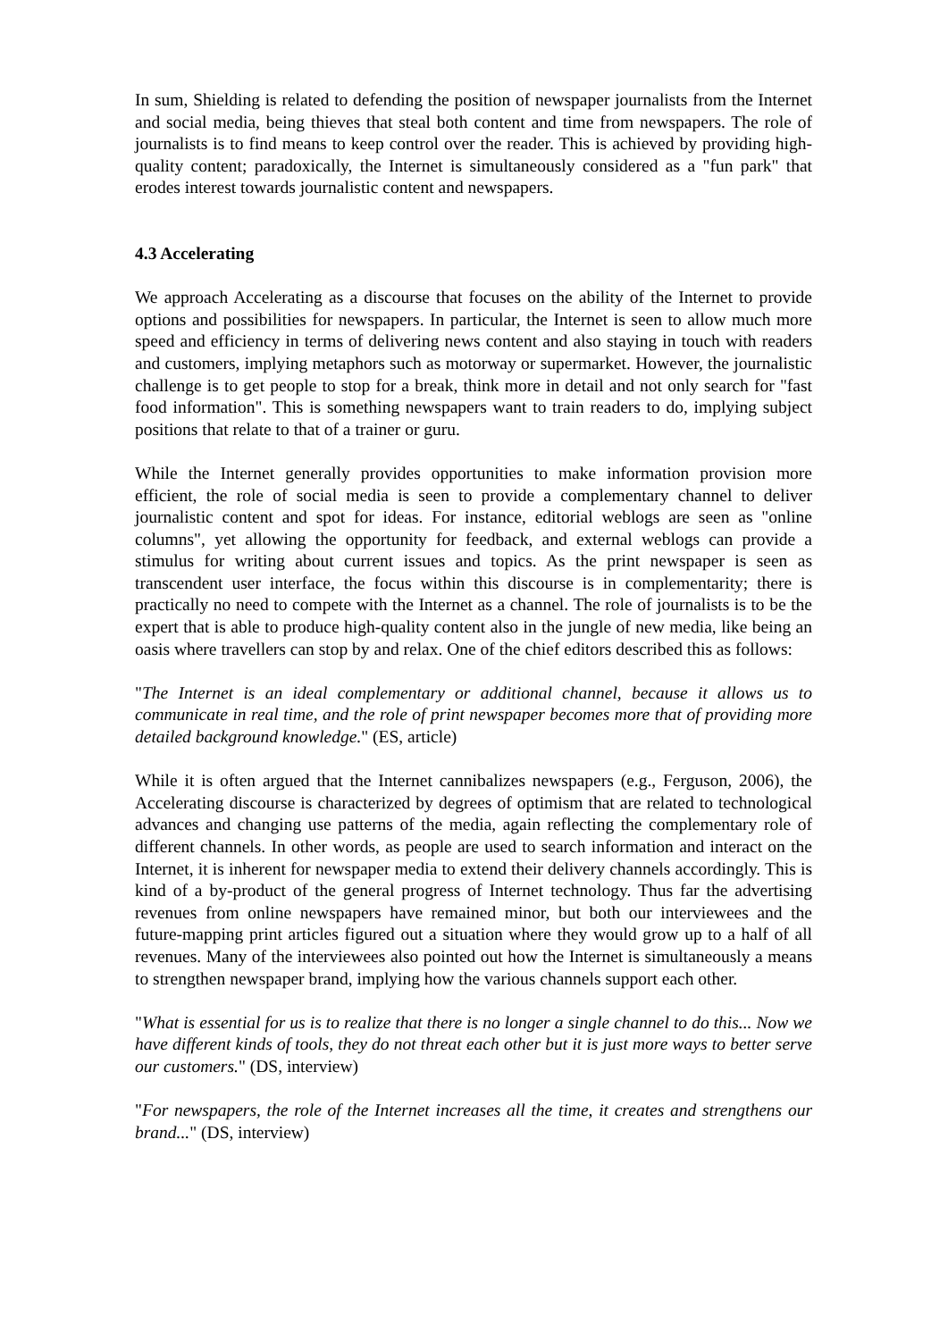In sum, Shielding is related to defending the position of newspaper journalists from the Internet and social media, being thieves that steal both content and time from newspapers. The role of journalists is to find means to keep control over the reader. This is achieved by providing high-quality content; paradoxically, the Internet is simultaneously considered as a "fun park" that erodes interest towards journalistic content and newspapers.
4.3 Accelerating
We approach Accelerating as a discourse that focuses on the ability of the Internet to provide options and possibilities for newspapers. In particular, the Internet is seen to allow much more speed and efficiency in terms of delivering news content and also staying in touch with readers and customers, implying metaphors such as motorway or supermarket. However, the journalistic challenge is to get people to stop for a break, think more in detail and not only search for "fast food information". This is something newspapers want to train readers to do, implying subject positions that relate to that of a trainer or guru.
While the Internet generally provides opportunities to make information provision more efficient, the role of social media is seen to provide a complementary channel to deliver journalistic content and spot for ideas. For instance, editorial weblogs are seen as "online columns", yet allowing the opportunity for feedback, and external weblogs can provide a stimulus for writing about current issues and topics. As the print newspaper is seen as transcendent user interface, the focus within this discourse is in complementarity; there is practically no need to compete with the Internet as a channel. The role of journalists is to be the expert that is able to produce high-quality content also in the jungle of new media, like being an oasis where travellers can stop by and relax. One of the chief editors described this as follows:
"The Internet is an ideal complementary or additional channel, because it allows us to communicate in real time, and the role of print newspaper becomes more that of providing more detailed background knowledge." (ES, article)
While it is often argued that the Internet cannibalizes newspapers (e.g., Ferguson, 2006), the Accelerating discourse is characterized by degrees of optimism that are related to technological advances and changing use patterns of the media, again reflecting the complementary role of different channels. In other words, as people are used to search information and interact on the Internet, it is inherent for newspaper media to extend their delivery channels accordingly. This is kind of a by-product of the general progress of Internet technology. Thus far the advertising revenues from online newspapers have remained minor, but both our interviewees and the future-mapping print articles figured out a situation where they would grow up to a half of all revenues. Many of the interviewees also pointed out how the Internet is simultaneously a means to strengthen newspaper brand, implying how the various channels support each other.
"What is essential for us is to realize that there is no longer a single channel to do this... Now we have different kinds of tools, they do not threat each other but it is just more ways to better serve our customers." (DS, interview)
"For newspapers, the role of the Internet increases all the time, it creates and strengthens our brand..." (DS, interview)